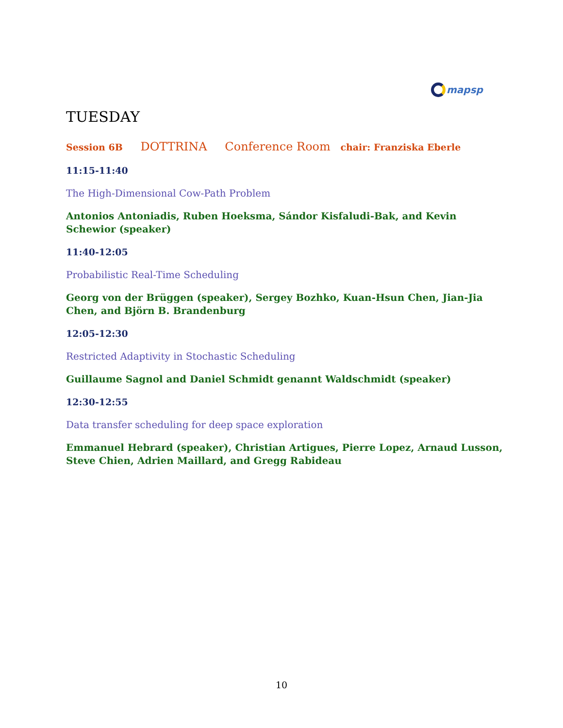mapsp
TUESDAY
Session 6B DOTTRINA Conference Room chair: Franziska Eberle
11:15-11:40
The High-Dimensional Cow-Path Problem
Antonios Antoniadis, Ruben Hoeksma, Sándor Kisfaludi-Bak, and Kevin Schewior (speaker)
11:40-12:05
Probabilistic Real-Time Scheduling
Georg von der Brüggen (speaker), Sergey Bozhko, Kuan-Hsun Chen, Jian-Jia Chen, and Björn B. Brandenburg
12:05-12:30
Restricted Adaptivity in Stochastic Scheduling
Guillaume Sagnol and Daniel Schmidt genannt Waldschmidt (speaker)
12:30-12:55
Data transfer scheduling for deep space exploration
Emmanuel Hebrard (speaker), Christian Artigues, Pierre Lopez, Arnaud Lusson, Steve Chien, Adrien Maillard, and Gregg Rabideau
10